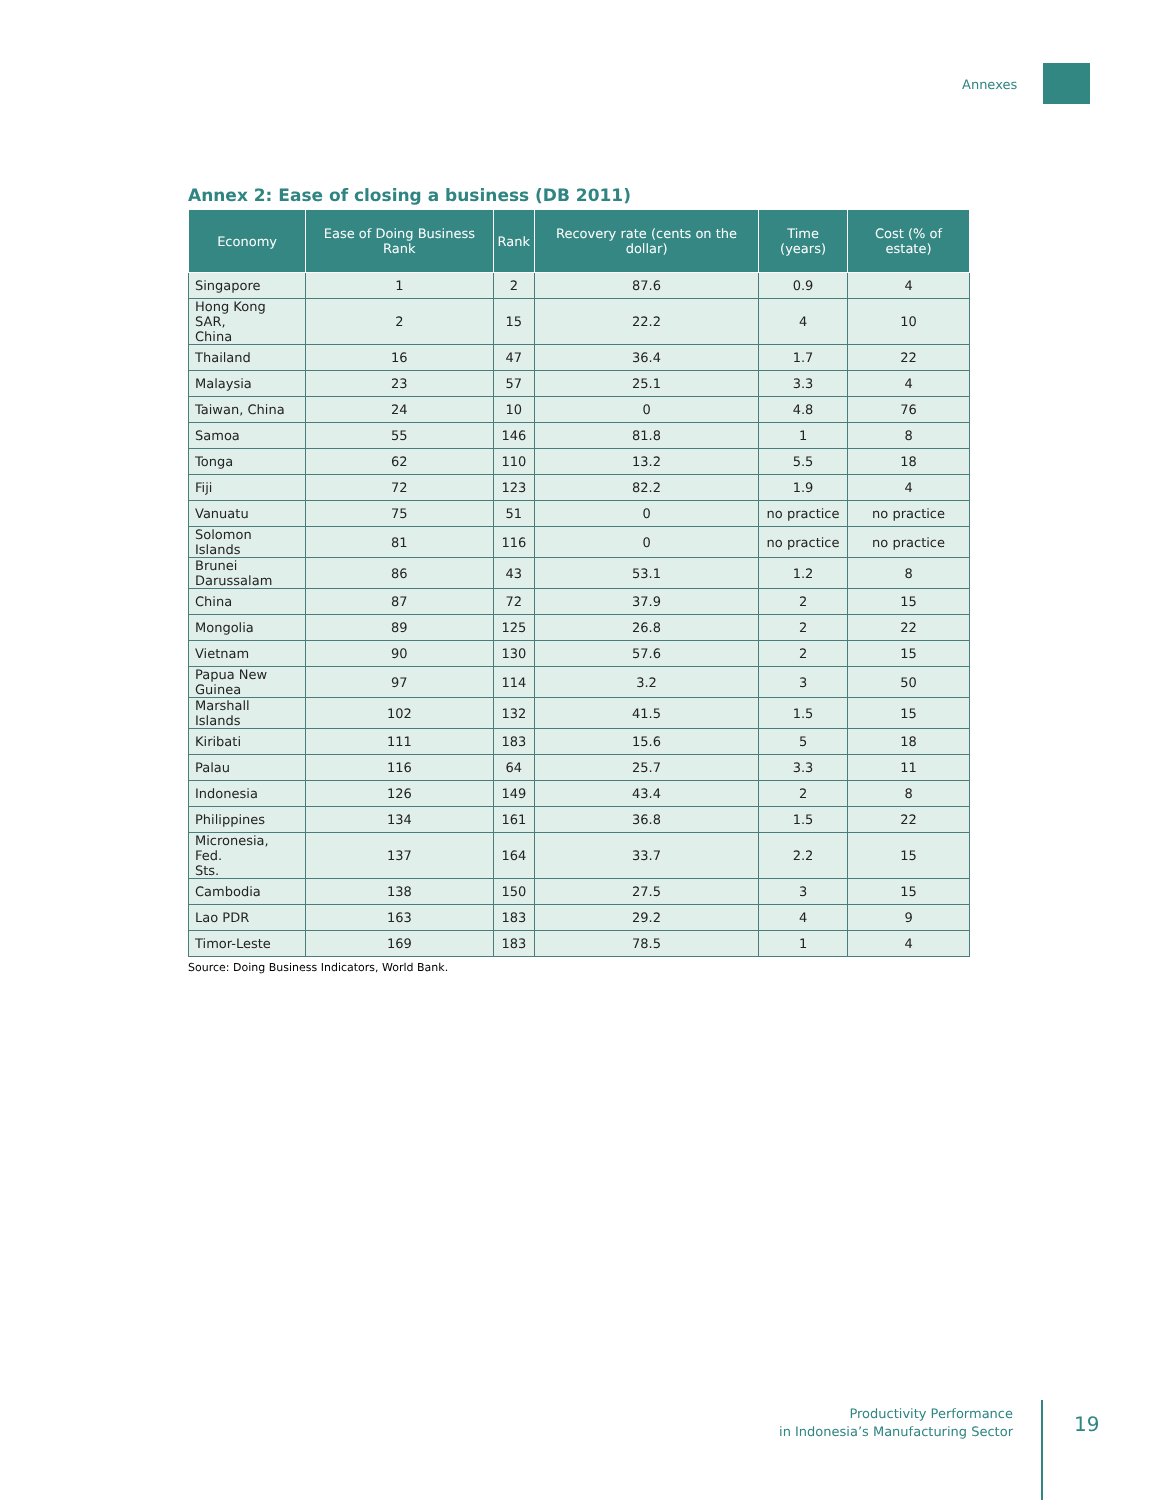Annexes
Annex 2: Ease of closing a business (DB 2011)
| Economy | Ease of Doing Business Rank | Rank | Recovery rate (cents on the dollar) | Time (years) | Cost (% of estate) |
| --- | --- | --- | --- | --- | --- |
| Singapore | 1 | 2 | 87.6 | 0.9 | 4 |
| Hong Kong SAR, China | 2 | 15 | 22.2 | 4 | 10 |
| Thailand | 16 | 47 | 36.4 | 1.7 | 22 |
| Malaysia | 23 | 57 | 25.1 | 3.3 | 4 |
| Taiwan, China | 24 | 10 | 0 | 4.8 | 76 |
| Samoa | 55 | 146 | 81.8 | 1 | 8 |
| Tonga | 62 | 110 | 13.2 | 5.5 | 18 |
| Fiji | 72 | 123 | 82.2 | 1.9 | 4 |
| Vanuatu | 75 | 51 | 0 | no practice | no practice |
| Solomon Islands | 81 | 116 | 0 | no practice | no practice |
| Brunei Darussalam | 86 | 43 | 53.1 | 1.2 | 8 |
| China | 87 | 72 | 37.9 | 2 | 15 |
| Mongolia | 89 | 125 | 26.8 | 2 | 22 |
| Vietnam | 90 | 130 | 57.6 | 2 | 15 |
| Papua New Guinea | 97 | 114 | 3.2 | 3 | 50 |
| Marshall Islands | 102 | 132 | 41.5 | 1.5 | 15 |
| Kiribati | 111 | 183 | 15.6 | 5 | 18 |
| Palau | 116 | 64 | 25.7 | 3.3 | 11 |
| Indonesia | 126 | 149 | 43.4 | 2 | 8 |
| Philippines | 134 | 161 | 36.8 | 1.5 | 22 |
| Micronesia, Fed. Sts. | 137 | 164 | 33.7 | 2.2 | 15 |
| Cambodia | 138 | 150 | 27.5 | 3 | 15 |
| Lao PDR | 163 | 183 | 29.2 | 4 | 9 |
| Timor-Leste | 169 | 183 | 78.5 | 1 | 4 |
Source: Doing Business Indicators, World Bank.
Productivity Performance
in Indonesia’s Manufacturing Sector
19